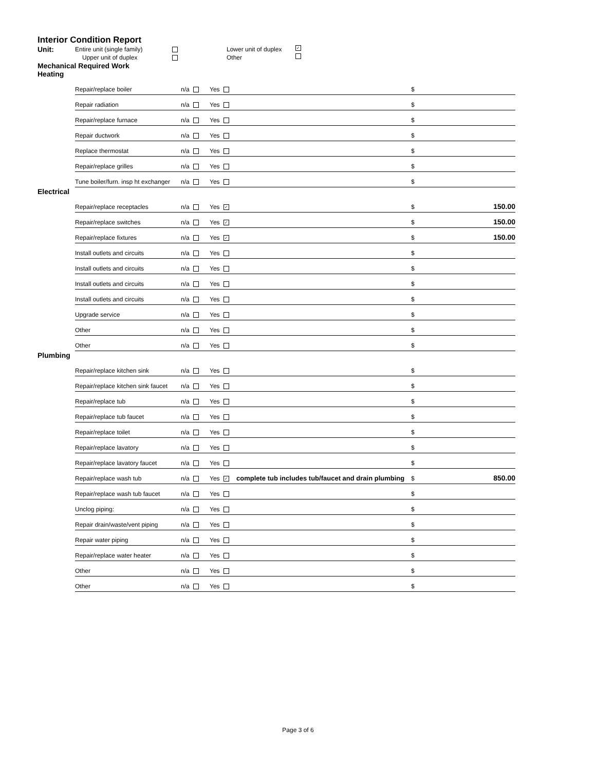Interior Condition Report
Unit: Entire unit (single family) Lower unit of duplex ✓ Upper unit of duplex Other
Mechanical Required Work
| Heating | | | | | | |
| | Repair/replace boiler | n/a | Yes | | $ | |
| | Repair radiation | n/a | Yes | | $ | |
| | Repair/replace furnace | n/a | Yes | | $ | |
| | Repair ductwork | n/a | Yes | | $ | |
| | Replace thermostat | n/a | Yes | | $ | |
| | Repair/replace grilles | n/a | Yes | | $ | |
| | Tune boiler/furn. insp ht exchanger | n/a | Yes | | $ | |
| Electrical | | | | | | |
| | Repair/replace receptacles | n/a | Yes ✓ | | $ | 150.00 |
| | Repair/replace switches | n/a | Yes ✓ | | $ | 150.00 |
| | Repair/replace fixtures | n/a | Yes ✓ | | $ | 150.00 |
| | Install outlets and circuits | n/a | Yes | | $ | |
| | Install outlets and circuits | n/a | Yes | | $ | |
| | Install outlets and circuits | n/a | Yes | | $ | |
| | Install outlets and circuits | n/a | Yes | | $ | |
| | Upgrade service | n/a | Yes | | $ | |
| | Other | n/a | Yes | | $ | |
| | Other | n/a | Yes | | $ | |
| Plumbing | | | | | | |
| | Repair/replace kitchen sink | n/a | Yes | | $ | |
| | Repair/replace kitchen sink faucet | n/a | Yes | | $ | |
| | Repair/replace tub | n/a | Yes | | $ | |
| | Repair/replace tub faucet | n/a | Yes | | $ | |
| | Repair/replace toilet | n/a | Yes | | $ | |
| | Repair/replace lavatory | n/a | Yes | | $ | |
| | Repair/replace lavatory faucet | n/a | Yes | | $ | |
| | Repair/replace wash tub | n/a | Yes ✓ | complete tub includes tub/faucet and drain plumbing | $ | 850.00 |
| | Repair/replace wash tub faucet | n/a | Yes | | $ | |
| | Unclog piping: | n/a | Yes | | $ | |
| | Repair drain/waste/vent piping | n/a | Yes | | $ | |
| | Repair water piping | n/a | Yes | | $ | |
| | Repair/replace water heater | n/a | Yes | | $ | |
| | Other | n/a | Yes | | $ | |
| | Other | n/a | Yes | | $ | |
Page 3 of 6